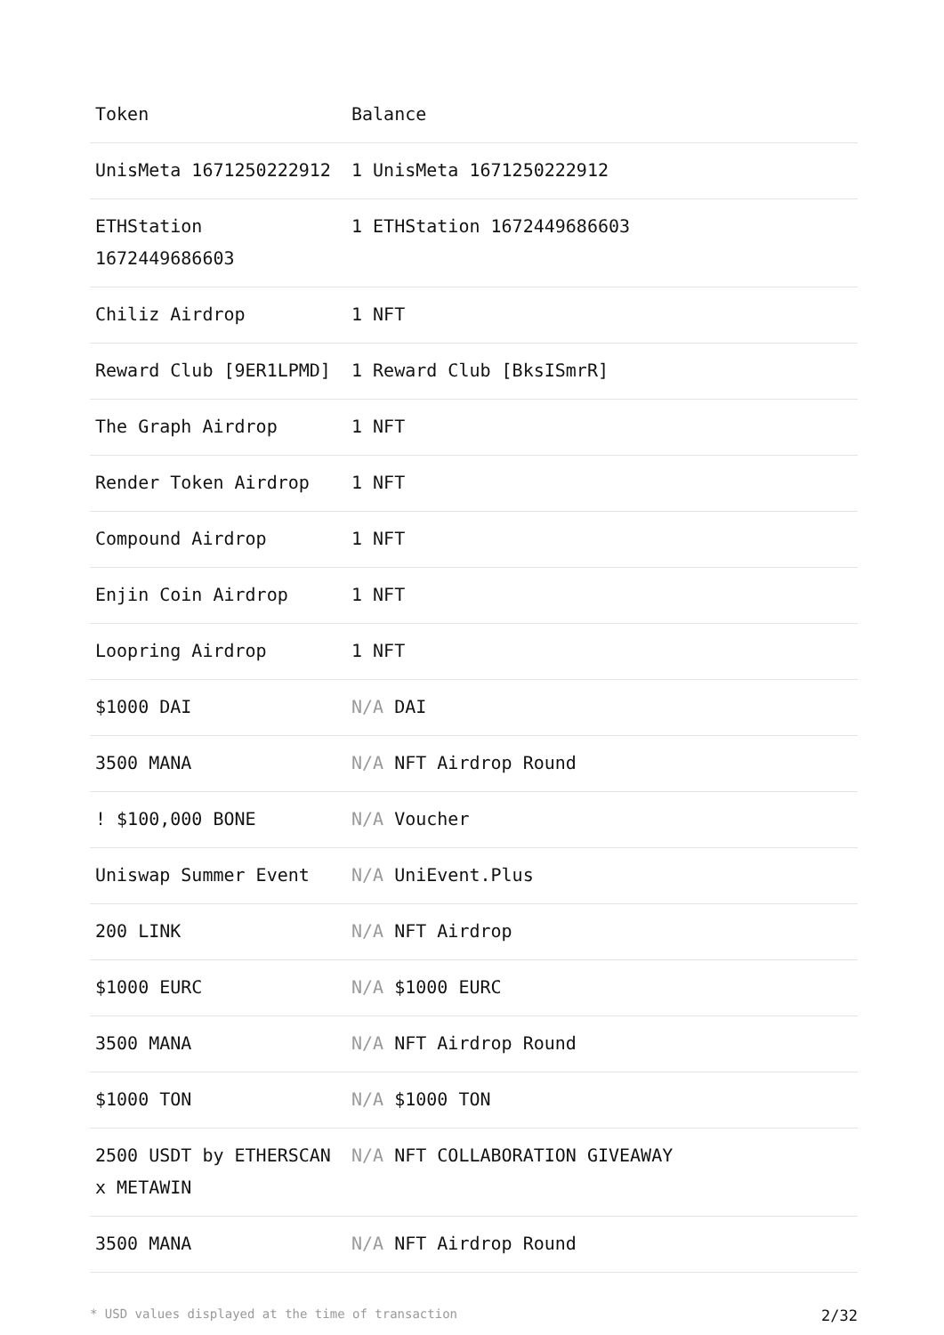| Token | Balance |
| --- | --- |
| UnisMeta 1671250222912 | 1 UnisMeta 1671250222912 |
| ETHStation 1672449686603 | 1 ETHStation 1672449686603 |
| Chiliz Airdrop | 1 NFT |
| Reward Club [9ER1LPMD] | 1 Reward Club [BksISmrR] |
| The Graph Airdrop | 1 NFT |
| Render Token Airdrop | 1 NFT |
| Compound Airdrop | 1 NFT |
| Enjin Coin Airdrop | 1 NFT |
| Loopring Airdrop | 1 NFT |
| $1000 DAI | N/A DAI |
| 3500 MANA | N/A NFT Airdrop Round |
| ! $100,000 BONE | N/A Voucher |
| Uniswap Summer Event | N/A UniEvent.Plus |
| 200 LINK | N/A NFT Airdrop |
| $1000 EURC | N/A $1000 EURC |
| 3500 MANA | N/A NFT Airdrop Round |
| $1000 TON | N/A $1000 TON |
| 2500 USDT by ETHERSCAN x METAWIN | N/A NFT COLLABORATION GIVEAWAY |
| 3500 MANA | N/A NFT Airdrop Round |
* USD values displayed at the time of transaction 2/32